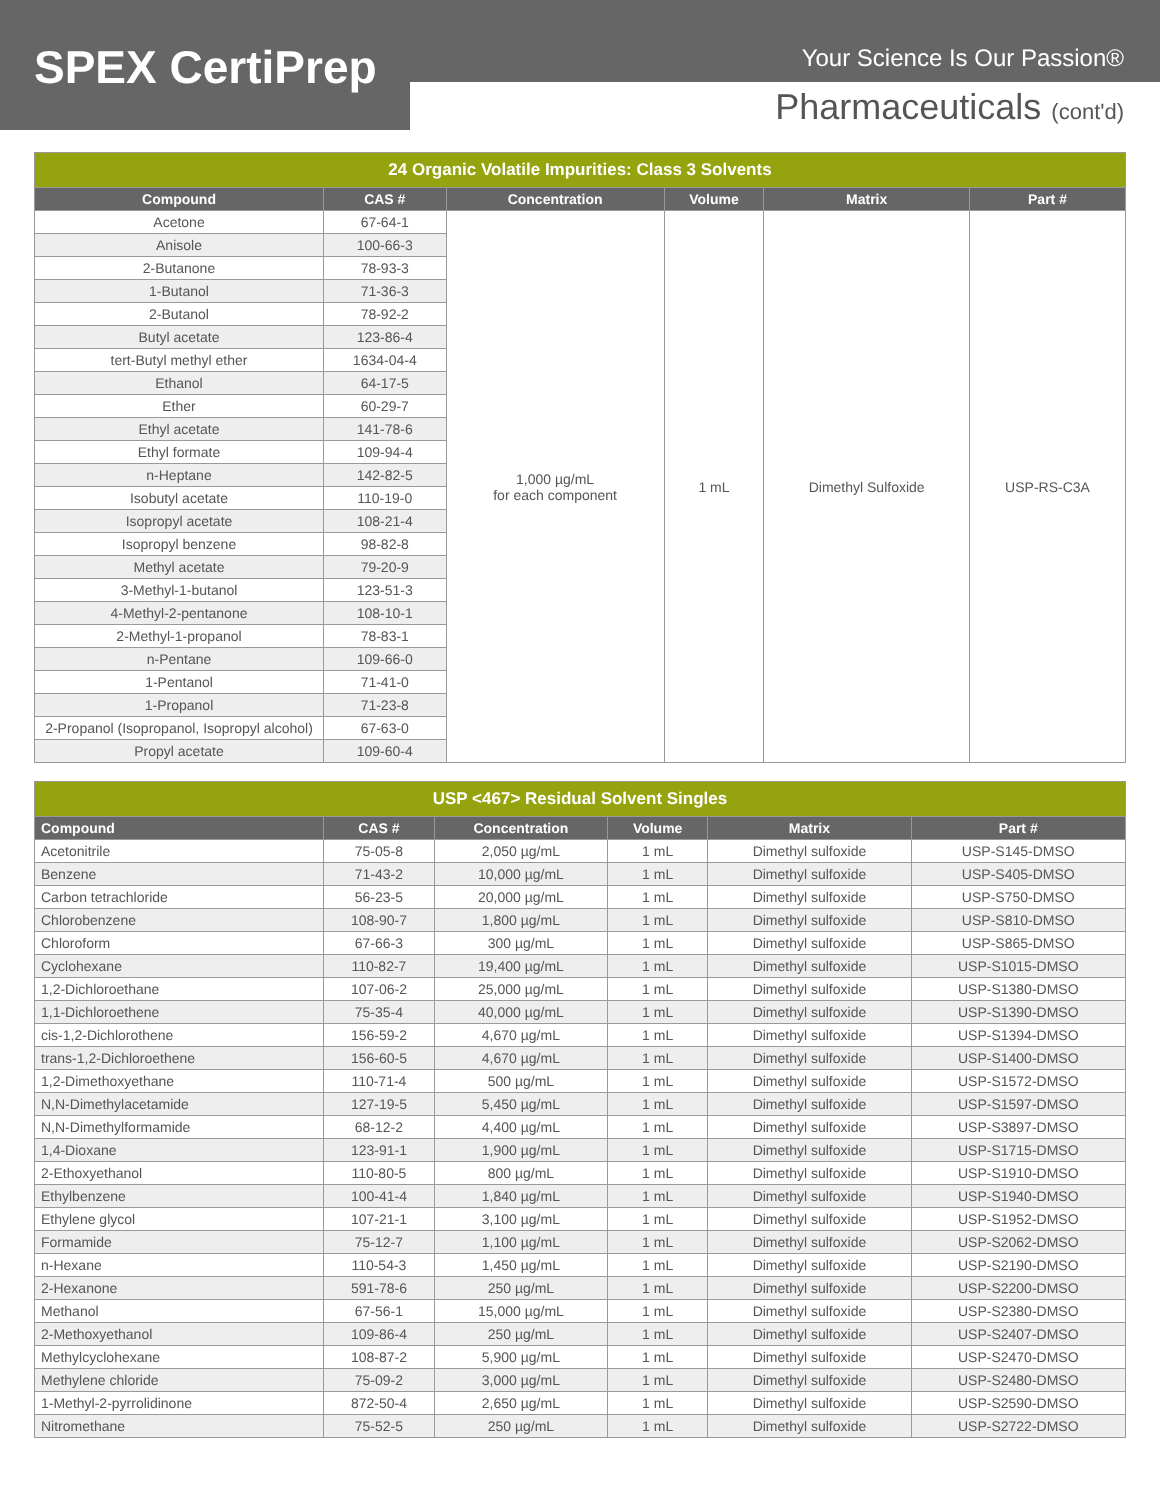SPEX CertiPrep
Your Science Is Our Passion®
Pharmaceuticals (cont'd)
| 24 Organic Volatile Impurities: Class 3 Solvents | | | | | |
| Compound | CAS # | Concentration | Volume | Matrix | Part # |
| Acetone | 67-64-1 | 1,000 µg/mL for each component | 1 mL | Dimethyl Sulfoxide | USP-RS-C3A |
| Anisole | 100-66-3 | | | | |
| 2-Butanone | 78-93-3 | | | | |
| 1-Butanol | 71-36-3 | | | | |
| 2-Butanol | 78-92-2 | | | | |
| Butyl acetate | 123-86-4 | | | | |
| tert-Butyl methyl ether | 1634-04-4 | | | | |
| Ethanol | 64-17-5 | | | | |
| Ether | 60-29-7 | | | | |
| Ethyl acetate | 141-78-6 | | | | |
| Ethyl formate | 109-94-4 | | | | |
| n-Heptane | 142-82-5 | | | | |
| Isobutyl acetate | 110-19-0 | | | | |
| Isopropyl acetate | 108-21-4 | | | | |
| Isopropyl benzene | 98-82-8 | | | | |
| Methyl acetate | 79-20-9 | | | | |
| 3-Methyl-1-butanol | 123-51-3 | | | | |
| 4-Methyl-2-pentanone | 108-10-1 | | | | |
| 2-Methyl-1-propanol | 78-83-1 | | | | |
| n-Pentane | 109-66-0 | | | | |
| 1-Pentanol | 71-41-0 | | | | |
| 1-Propanol | 71-23-8 | | | | |
| 2-Propanol (Isopropanol, Isopropyl alcohol) | 67-63-0 | | | | |
| Propyl acetate | 109-60-4 | | | | |
| USP <467> Residual Solvent Singles | | | | | |
| Compound | CAS # | Concentration | Volume | Matrix | Part # |
| Acetonitrile | 75-05-8 | 2,050 µg/mL | 1 mL | Dimethyl sulfoxide | USP-S145-DMSO |
| Benzene | 71-43-2 | 10,000 µg/mL | 1 mL | Dimethyl sulfoxide | USP-S405-DMSO |
| Carbon tetrachloride | 56-23-5 | 20,000 µg/mL | 1 mL | Dimethyl sulfoxide | USP-S750-DMSO |
| Chlorobenzene | 108-90-7 | 1,800 µg/mL | 1 mL | Dimethyl sulfoxide | USP-S810-DMSO |
| Chloroform | 67-66-3 | 300 µg/mL | 1 mL | Dimethyl sulfoxide | USP-S865-DMSO |
| Cyclohexane | 110-82-7 | 19,400 µg/mL | 1 mL | Dimethyl sulfoxide | USP-S1015-DMSO |
| 1,2-Dichloroethane | 107-06-2 | 25,000 µg/mL | 1 mL | Dimethyl sulfoxide | USP-S1380-DMSO |
| 1,1-Dichloroethene | 75-35-4 | 40,000 µg/mL | 1 mL | Dimethyl sulfoxide | USP-S1390-DMSO |
| cis-1,2-Dichlorothene | 156-59-2 | 4,670 µg/mL | 1 mL | Dimethyl sulfoxide | USP-S1394-DMSO |
| trans-1,2-Dichloroethene | 156-60-5 | 4,670 µg/mL | 1 mL | Dimethyl sulfoxide | USP-S1400-DMSO |
| 1,2-Dimethoxyethane | 110-71-4 | 500 µg/mL | 1 mL | Dimethyl sulfoxide | USP-S1572-DMSO |
| N,N-Dimethylacetamide | 127-19-5 | 5,450 µg/mL | 1 mL | Dimethyl sulfoxide | USP-S1597-DMSO |
| N,N-Dimethylformamide | 68-12-2 | 4,400 µg/mL | 1 mL | Dimethyl sulfoxide | USP-S3897-DMSO |
| 1,4-Dioxane | 123-91-1 | 1,900 µg/mL | 1 mL | Dimethyl sulfoxide | USP-S1715-DMSO |
| 2-Ethoxyethanol | 110-80-5 | 800 µg/mL | 1 mL | Dimethyl sulfoxide | USP-S1910-DMSO |
| Ethylbenzene | 100-41-4 | 1,840 µg/mL | 1 mL | Dimethyl sulfoxide | USP-S1940-DMSO |
| Ethylene glycol | 107-21-1 | 3,100 µg/mL | 1 mL | Dimethyl sulfoxide | USP-S1952-DMSO |
| Formamide | 75-12-7 | 1,100 µg/mL | 1 mL | Dimethyl sulfoxide | USP-S2062-DMSO |
| n-Hexane | 110-54-3 | 1,450 µg/mL | 1 mL | Dimethyl sulfoxide | USP-S2190-DMSO |
| 2-Hexanone | 591-78-6 | 250 µg/mL | 1 mL | Dimethyl sulfoxide | USP-S2200-DMSO |
| Methanol | 67-56-1 | 15,000 µg/mL | 1 mL | Dimethyl sulfoxide | USP-S2380-DMSO |
| 2-Methoxyethanol | 109-86-4 | 250 µg/mL | 1 mL | Dimethyl sulfoxide | USP-S2407-DMSO |
| Methylcyclohexane | 108-87-2 | 5,900 µg/mL | 1 mL | Dimethyl sulfoxide | USP-S2470-DMSO |
| Methylene chloride | 75-09-2 | 3,000 µg/mL | 1 mL | Dimethyl sulfoxide | USP-S2480-DMSO |
| 1-Methyl-2-pyrrolidinone | 872-50-4 | 2,650 µg/mL | 1 mL | Dimethyl sulfoxide | USP-S2590-DMSO |
| Nitromethane | 75-52-5 | 250 µg/mL | 1 mL | Dimethyl sulfoxide | USP-S2722-DMSO |